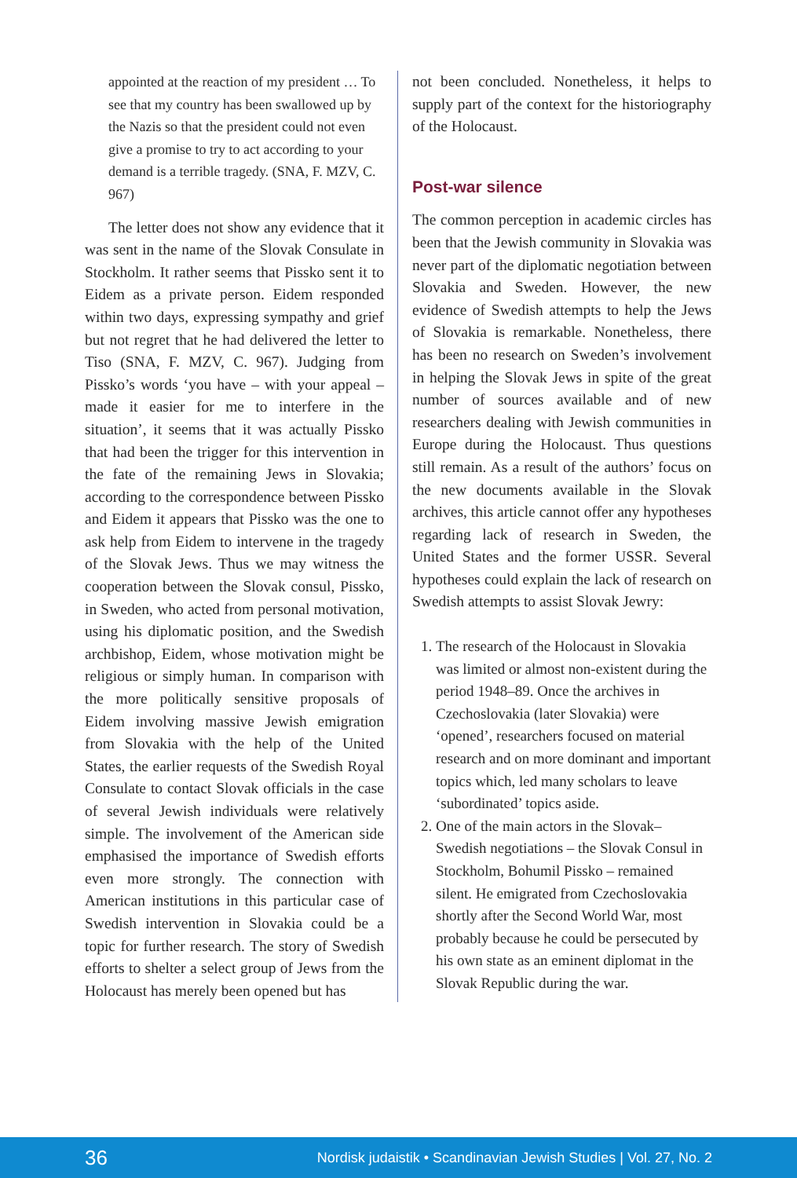appointed at the reaction of my president … To see that my country has been swallowed up by the Nazis so that the president could not even give a promise to try to act according to your demand is a terrible tragedy. (SNA, F. MZV, C. 967)
The letter does not show any evidence that it was sent in the name of the Slovak Consulate in Stockholm. It rather seems that Pissko sent it to Eidem as a private person. Eidem responded within two days, expressing sympathy and grief but not regret that he had delivered the letter to Tiso (SNA, F. MZV, C. 967). Judging from Pissko’s words ‘you have – with your appeal – made it easier for me to interfere in the situation’, it seems that it was actually Pissko that had been the trigger for this intervention in the fate of the remaining Jews in Slovakia; according to the correspondence between Pissko and Eidem it appears that Pissko was the one to ask help from Eidem to intervene in the tragedy of the Slovak Jews. Thus we may witness the cooperation between the Slovak consul, Pissko, in Sweden, who acted from personal motivation, using his diplomatic position, and the Swedish archbishop, Eidem, whose motivation might be religious or simply human. In comparison with the more politically sensitive proposals of Eidem involving massive Jewish emigration from Slovakia with the help of the United States, the earlier requests of the Swedish Royal Consulate to contact Slovak officials in the case of several Jewish individuals were relatively simple. The involvement of the American side emphasised the importance of Swedish efforts even more strongly. The connection with American institutions in this particular case of Swedish intervention in Slovakia could be a topic for further research. The story of Swedish efforts to shelter a select group of Jews from the Holocaust has merely been opened but has
not been concluded. Nonetheless, it helps to supply part of the context for the historiography of the Holocaust.
Post-war silence
The common perception in academic circles has been that the Jewish community in Slovakia was never part of the diplomatic negotiation between Slovakia and Sweden. However, the new evidence of Swedish attempts to help the Jews of Slovakia is remarkable. Nonetheless, there has been no research on Sweden’s involvement in helping the Slovak Jews in spite of the great number of sources available and of new researchers dealing with Jewish communities in Europe during the Holocaust. Thus questions still remain. As a result of the authors’ focus on the new documents available in the Slovak archives, this article cannot offer any hypotheses regarding lack of research in Sweden, the United States and the former USSR. Several hypotheses could explain the lack of research on Swedish attempts to assist Slovak Jewry:
1. The research of the Holocaust in Slovakia was limited or almost non-existent during the period 1948–89. Once the archives in Czechoslovakia (later Slovakia) were ‘opened’, researchers focused on material research and on more dominant and important topics which, led many scholars to leave ‘subordinated’ topics aside.
2. One of the main actors in the Slovak–Swedish negotiations – the Slovak Consul in Stockholm, Bohumil Pissko – remained silent. He emigrated from Czechoslovakia shortly after the Second World War, most probably because he could be persecuted by his own state as an eminent diplomat in the Slovak Republic during the war.
36 Nordisk judaistik • Scandinavian Jewish Studies | Vol. 27, No. 2